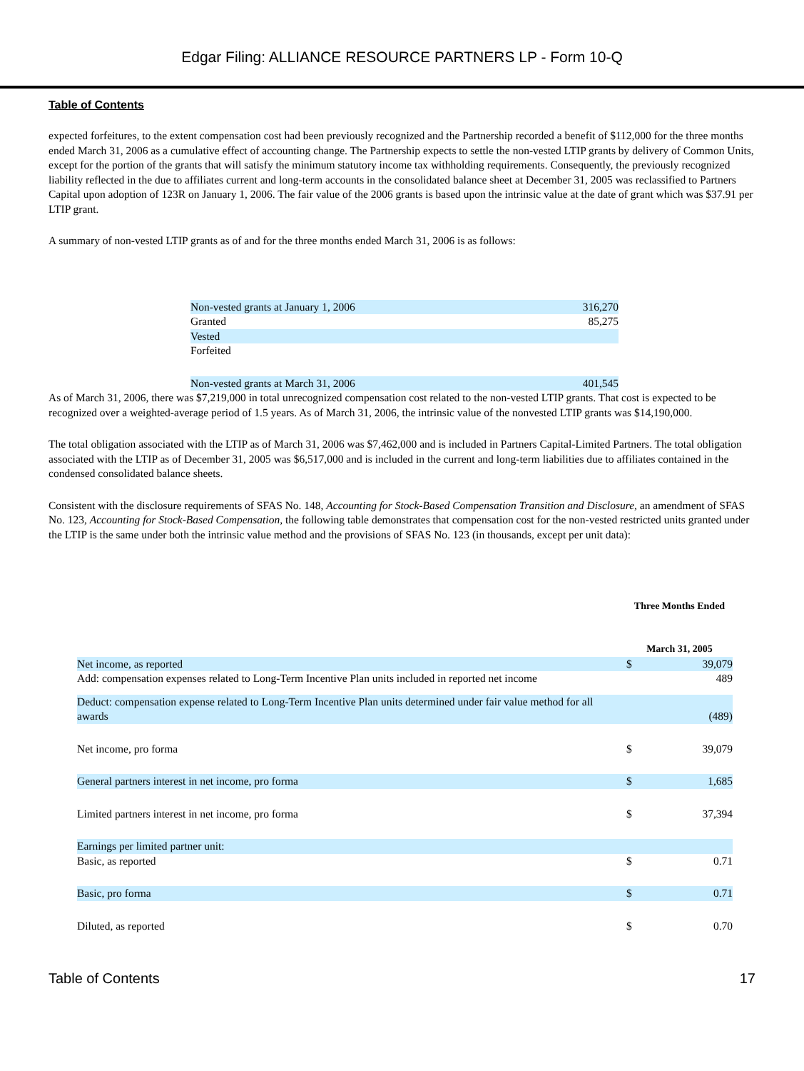Edgar Filing: ALLIANCE RESOURCE PARTNERS LP - Form 10-Q
Table of Contents
expected forfeitures, to the extent compensation cost had been previously recognized and the Partnership recorded a benefit of $112,000 for the three months ended March 31, 2006 as a cumulative effect of accounting change. The Partnership expects to settle the non-vested LTIP grants by delivery of Common Units, except for the portion of the grants that will satisfy the minimum statutory income tax withholding requirements. Consequently, the previously recognized liability reflected in the due to affiliates current and long-term accounts in the consolidated balance sheet at December 31, 2005 was reclassified to Partners Capital upon adoption of 123R on January 1, 2006. The fair value of the 2006 grants is based upon the intrinsic value at the date of grant which was $37.91 per LTIP grant.
A summary of non-vested LTIP grants as of and for the three months ended March 31, 2006 is as follows:
| Non-vested grants at January 1, 2006 | 316,270 |
| Granted | 85,275 |
| Vested | |
| Forfeited | |
| Non-vested grants at March 31, 2006 | 401,545 |
As of March 31, 2006, there was $7,219,000 in total unrecognized compensation cost related to the non-vested LTIP grants. That cost is expected to be recognized over a weighted-average period of 1.5 years. As of March 31, 2006, the intrinsic value of the nonvested LTIP grants was $14,190,000.
The total obligation associated with the LTIP as of March 31, 2006 was $7,462,000 and is included in Partners Capital-Limited Partners. The total obligation associated with the LTIP as of December 31, 2005 was $6,517,000 and is included in the current and long-term liabilities due to affiliates contained in the condensed consolidated balance sheets.
Consistent with the disclosure requirements of SFAS No. 148, Accounting for Stock-Based Compensation Transition and Disclosure, an amendment of SFAS No. 123, Accounting for Stock-Based Compensation, the following table demonstrates that compensation cost for the non-vested restricted units granted under the LTIP is the same under both the intrinsic value method and the provisions of SFAS No. 123 (in thousands, except per unit data):
| | Three Months Ended | |
| | March 31, 2005 | |
| Net income, as reported | $ | 39,079 |
| Add: compensation expenses related to Long-Term Incentive Plan units included in reported net income | | 489 |
| Deduct: compensation expense related to Long-Term Incentive Plan units determined under fair value method for all awards | | (489) |
| Net income, pro forma | $ | 39,079 |
| General partners interest in net income, pro forma | $ | 1,685 |
| Limited partners interest in net income, pro forma | $ | 37,394 |
| Earnings per limited partner unit: | | |
| Basic, as reported | $ | 0.71 |
| Basic, pro forma | $ | 0.71 |
| Diluted, as reported | $ | 0.70 |
Table of Contents 17